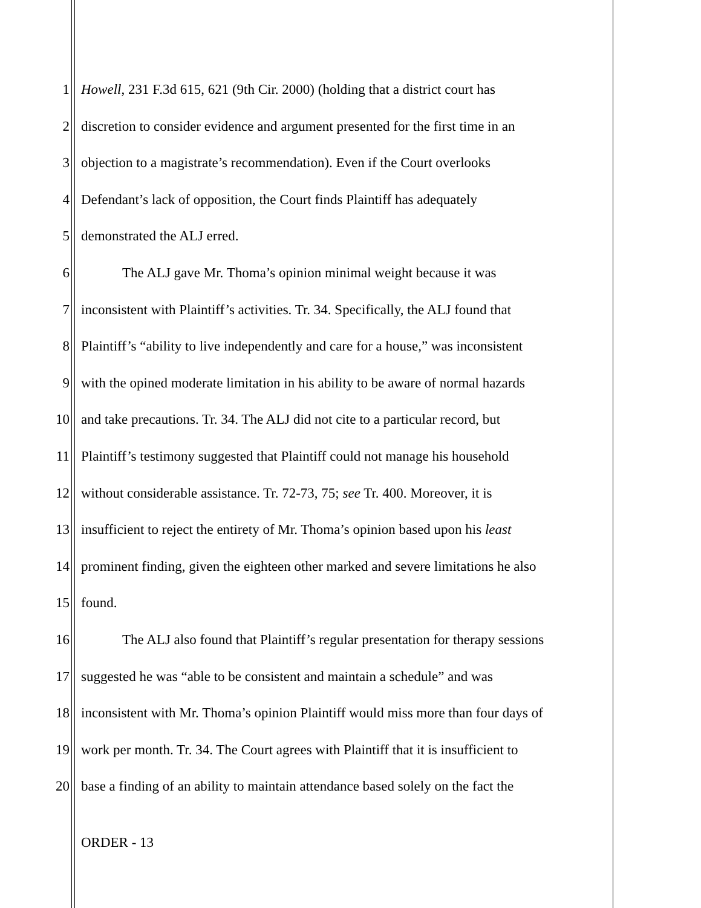1 Howell, 231 F.3d 615, 621 (9th Cir. 2000) (holding that a district court has
2 discretion to consider evidence and argument presented for the first time in an
3 objection to a magistrate’s recommendation). Even if the Court overlooks
4 Defendant’s lack of opposition, the Court finds Plaintiff has adequately
5 demonstrated the ALJ erred.
6 The ALJ gave Mr. Thoma’s opinion minimal weight because it was
7 inconsistent with Plaintiff’s activities. Tr. 34. Specifically, the ALJ found that
8 Plaintiff’s “ability to live independently and care for a house,” was inconsistent
9 with the opined moderate limitation in his ability to be aware of normal hazards
10 and take precautions. Tr. 34. The ALJ did not cite to a particular record, but
11 Plaintiff’s testimony suggested that Plaintiff could not manage his household
12 without considerable assistance. Tr. 72-73, 75; see Tr. 400. Moreover, it is
13 insufficient to reject the entirety of Mr. Thoma’s opinion based upon his least
14 prominent finding, given the eighteen other marked and severe limitations he also
15 found.
16 The ALJ also found that Plaintiff’s regular presentation for therapy sessions
17 suggested he was “able to be consistent and maintain a schedule” and was
18 inconsistent with Mr. Thoma’s opinion Plaintiff would miss more than four days of
19 work per month. Tr. 34. The Court agrees with Plaintiff that it is insufficient to
20 base a finding of an ability to maintain attendance based solely on the fact the
ORDER - 13